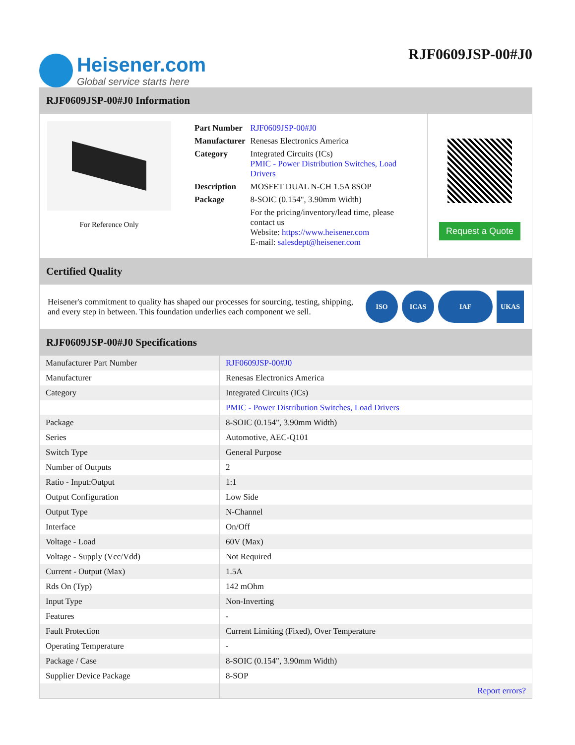Heisener.com
Global service starts here
RJF0609JSP-00#J0
RJF0609JSP-00#J0 Information
For Reference Only
| Part Number | RJF0609JSP-00#J0 |
| Manufacturer | Renesas Electronics America |
| Category | Integrated Circuits (ICs) PMIC - Power Distribution Switches, Load Drivers |
| Description | MOSFET DUAL N-CH 1.5A 8SOP |
| Package | 8-SOIC (0.154", 3.90mm Width) |
| | For the pricing/inventory/lead time, please contact us Website: https://www.heisener.com E-mail: salesdept@heisener.com |
Request a Quote
Certified Quality
Heisener's commitment to quality has shaped our processes for sourcing, testing, shipping, and every step in between. This foundation underlies each component we sell.
ISO ICAS IAF UKAS
RJF0609JSP-00#J0 Specifications
| Manufacturer Part Number | RJF0609JSP-00#J0 |
| Manufacturer | Renesas Electronics America |
| Category | Integrated Circuits (ICs) |
| | PMIC - Power Distribution Switches, Load Drivers |
| Package | 8-SOIC (0.154", 3.90mm Width) |
| Series | Automotive, AEC-Q101 |
| Switch Type | General Purpose |
| Number of Outputs | 2 |
| Ratio - Input:Output | 1:1 |
| Output Configuration | Low Side |
| Output Type | N-Channel |
| Interface | On/Off |
| Voltage - Load | 60V (Max) |
| Voltage - Supply (Vcc/Vdd) | Not Required |
| Current - Output (Max) | 1.5A |
| Rds On (Typ) | 142 mOhm |
| Input Type | Non-Inverting |
| Features | - |
| Fault Protection | Current Limiting (Fixed), Over Temperature |
| Operating Temperature | - |
| Package / Case | 8-SOIC (0.154", 3.90mm Width) |
| Supplier Device Package | 8-SOP |
| | Report errors? |